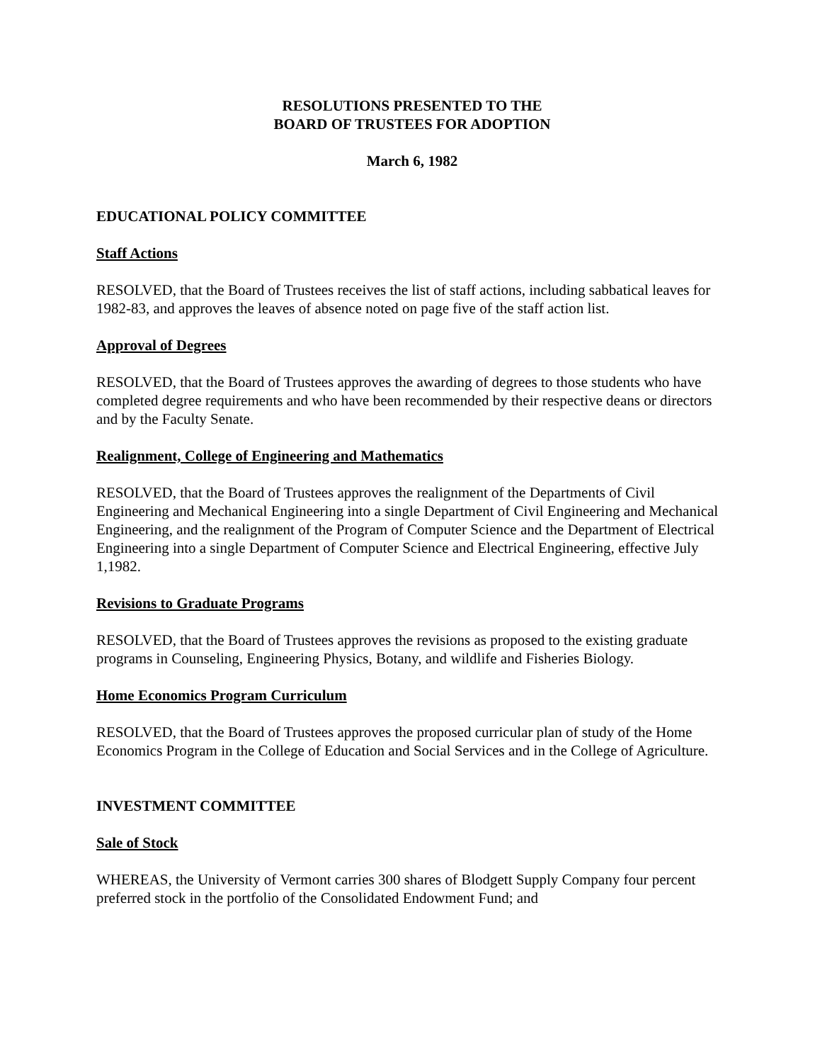RESOLUTIONS PRESENTED TO THE
BOARD OF TRUSTEES FOR ADOPTION
March 6, 1982
EDUCATIONAL POLICY COMMITTEE
Staff Actions
RESOLVED, that the Board of Trustees receives the list of staff actions, including sabbatical leaves for 1982-83, and approves the leaves of absence noted on page five of the staff action list.
Approval of Degrees
RESOLVED, that the Board of Trustees approves the awarding of degrees to those students who have completed degree requirements and who have been recommended by their respective deans or directors and by the Faculty Senate.
Realignment, College of Engineering and Mathematics
RESOLVED, that the Board of Trustees approves the realignment of the Departments of Civil Engineering and Mechanical Engineering into a single Department of Civil Engineering and Mechanical Engineering, and the realignment of the Program of Computer Science and the Department of Electrical Engineering into a single Department of Computer Science and Electrical Engineering, effective July 1,1982.
Revisions to Graduate Programs
RESOLVED, that the Board of Trustees approves the revisions as proposed to the existing graduate programs in Counseling, Engineering Physics, Botany, and wildlife and Fisheries Biology.
Home Economics Program Curriculum
RESOLVED, that the Board of Trustees approves the proposed curricular plan of study of the Home Economics Program in the College of Education and Social Services and in the College of Agriculture.
INVESTMENT COMMITTEE
Sale of Stock
WHEREAS, the University of Vermont carries 300 shares of Blodgett Supply Company four percent preferred stock in the portfolio of the Consolidated Endowment Fund; and